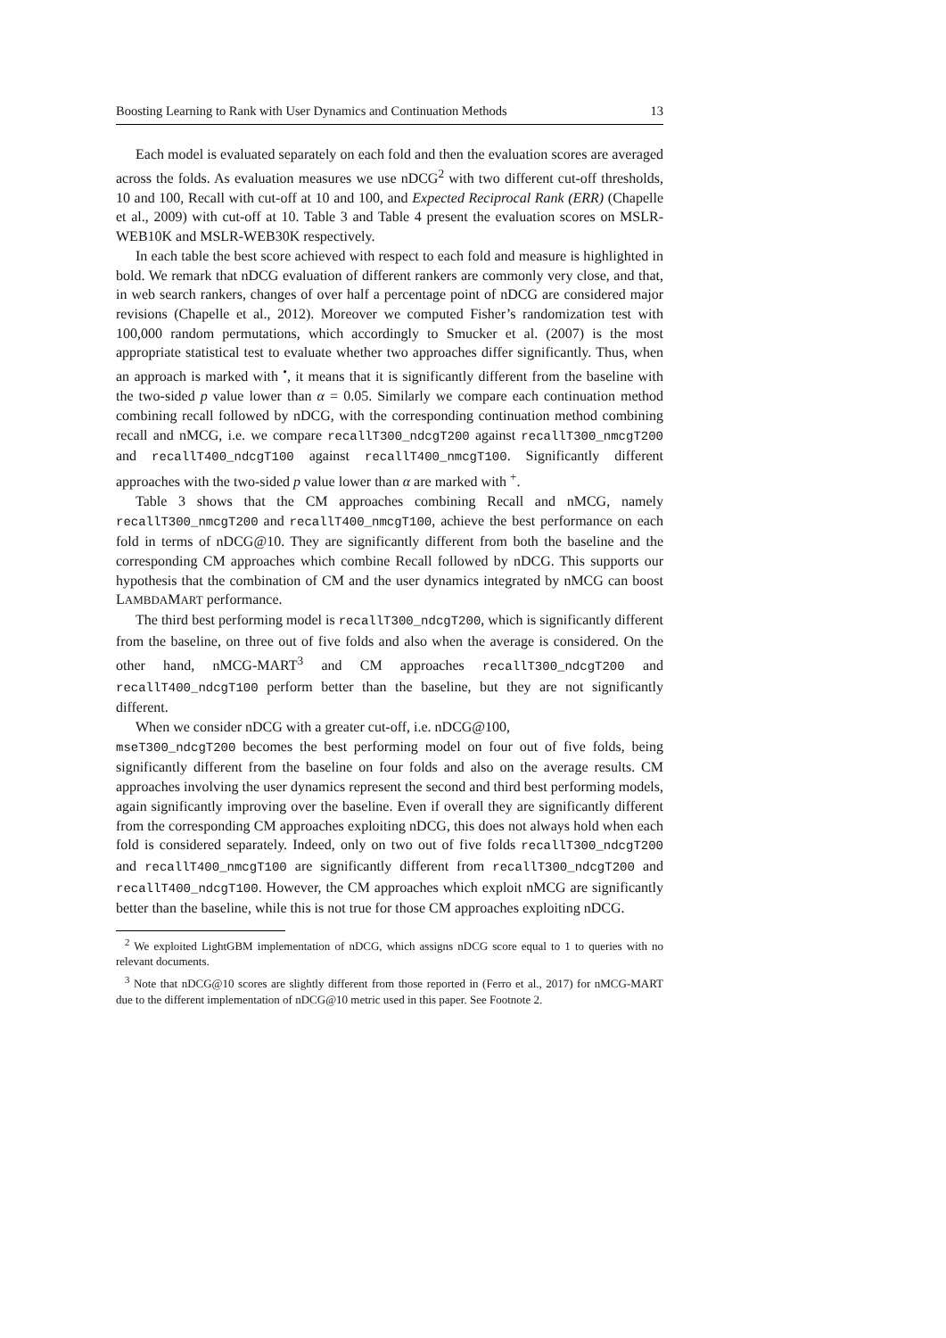Boosting Learning to Rank with User Dynamics and Continuation Methods 13
Each model is evaluated separately on each fold and then the evaluation scores are averaged across the folds. As evaluation measures we use nDCG<sup>2</sup> with two different cut-off thresholds, 10 and 100, Recall with cut-off at 10 and 100, and Expected Reciprocal Rank (ERR) (Chapelle et al., 2009) with cut-off at 10. Table 3 and Table 4 present the evaluation scores on MSLR-WEB10K and MSLR-WEB30K respectively.
In each table the best score achieved with respect to each fold and measure is highlighted in bold. We remark that nDCG evaluation of different rankers are commonly very close, and that, in web search rankers, changes of over half a percentage point of nDCG are considered major revisions (Chapelle et al., 2012). Moreover we computed Fisher’s randomization test with 100,000 random permutations, which accordingly to Smucker et al. (2007) is the most appropriate statistical test to evaluate whether two approaches differ significantly. Thus, when an approach is marked with <sup>•</sup>, it means that it is significantly different from the baseline with the two-sided p value lower than α = 0.05. Similarly we compare each continuation method combining recall followed by nDCG, with the corresponding continuation method combining recall and nMCG, i.e. we compare recallT300_ndcgT200 against recallT300_nmcgT200 and recallT400_ndcgT100 against recallT400_nmcgT100. Significantly different approaches with the two-sided p value lower than α are marked with <sup>+</sup>.
Table 3 shows that the CM approaches combining Recall and nMCG, namely recallT300_nmcgT200 and recallT400_nmcgT100, achieve the best performance on each fold in terms of nDCG@10. They are significantly different from both the baseline and the corresponding CM approaches which combine Recall followed by nDCG. This supports our hypothesis that the combination of CM and the user dynamics integrated by nMCG can boost LAMBDAMART performance.
The third best performing model is recallT300_ndcgT200, which is significantly different from the baseline, on three out of five folds and also when the average is considered. On the other hand, nMCG-MART<sup>3</sup> and CM approaches recallT300_ndcgT200 and recallT400_ndcgT100 perform better than the baseline, but they are not significantly different.
When we consider nDCG with a greater cut-off, i.e. nDCG@100,
mseT300_ndcgT200 becomes the best performing model on four out of five folds, being significantly different from the baseline on four folds and also on the average results. CM approaches involving the user dynamics represent the second and third best performing models, again significantly improving over the baseline. Even if overall they are significantly different from the corresponding CM approaches exploiting nDCG, this does not always hold when each fold is considered separately. Indeed, only on two out of five folds recallT300_ndcgT200 and recallT400_nmcgT100 are significantly different from recallT300_ndcgT200 and recallT400_ndcgT100. However, the CM approaches which exploit nMCG are significantly better than the baseline, while this is not true for those CM approaches exploiting nDCG.
<sup>2</sup> We exploited LightGBM implementation of nDCG, which assigns nDCG score equal to 1 to queries with no relevant documents.
<sup>3</sup> Note that nDCG@10 scores are slightly different from those reported in (Ferro et al., 2017) for nMCG-MART due to the different implementation of nDCG@10 metric used in this paper. See Footnote 2.